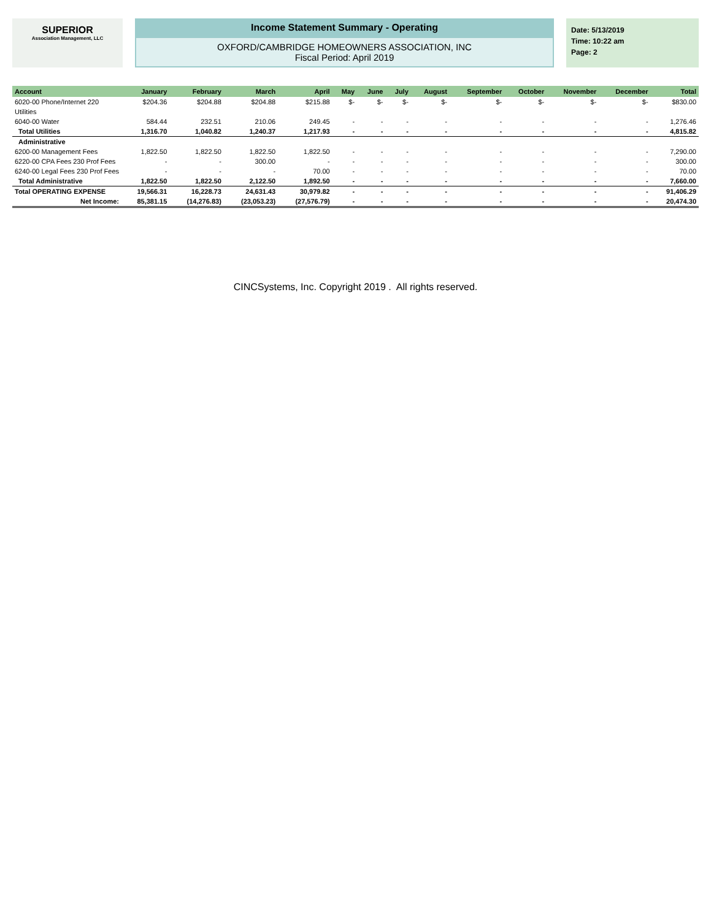SUPERIOR
Association Management, LLC
Income Statement Summary - Operating
OXFORD/CAMBRIDGE HOMEOWNERS ASSOCIATION, INC
Fiscal Period: April 2019
Date: 5/13/2019
Time: 10:22 am
Page: 2
| Account | January | February | March | April | May | June | July | August | September | October | November | December | Total |
| --- | --- | --- | --- | --- | --- | --- | --- | --- | --- | --- | --- | --- | --- |
| 6020-00 Phone/Internet 220 | $204.36 | $204.88 | $204.88 | $215.88 | $- | $- | $- | $- | $- | $- | $- | $- | $830.00 |
| Utilities | | | | | | | | | | | | | |
| 6040-00 Water | 584.44 | 232.51 | 210.06 | 249.45 | - | - | - | - | - | - | - | - | 1,276.46 |
| Total Utilities | 1,316.70 | 1,040.82 | 1,240.37 | 1,217.93 | - | - | - | - | - | - | - | - | 4,815.82 |
| Administrative | | | | | | | | | | | | | |
| 6200-00 Management Fees | 1,822.50 | 1,822.50 | 1,822.50 | 1,822.50 | - | - | - | - | - | - | - | - | 7,290.00 |
| 6220-00 CPA Fees 230 Prof Fees | - | - | 300.00 | - | - | - | - | - | - | - | - | - | 300.00 |
| 6240-00 Legal Fees 230 Prof Fees | - | - | - | 70.00 | - | - | - | - | - | - | - | - | 70.00 |
| Total Administrative | 1,822.50 | 1,822.50 | 2,122.50 | 1,892.50 | - | - | - | - | - | - | - | - | 7,660.00 |
| Total OPERATING EXPENSE | 19,566.31 | 16,228.73 | 24,631.43 | 30,979.82 | - | - | - | - | - | - | - | - | 91,406.29 |
| Net Income: | 85,381.15 | (14,276.83) | (23,053.23) | (27,576.79) | - | - | - | - | - | - | - | - | 20,474.30 |
CINCSystems, Inc. Copyright 2019 . All rights reserved.